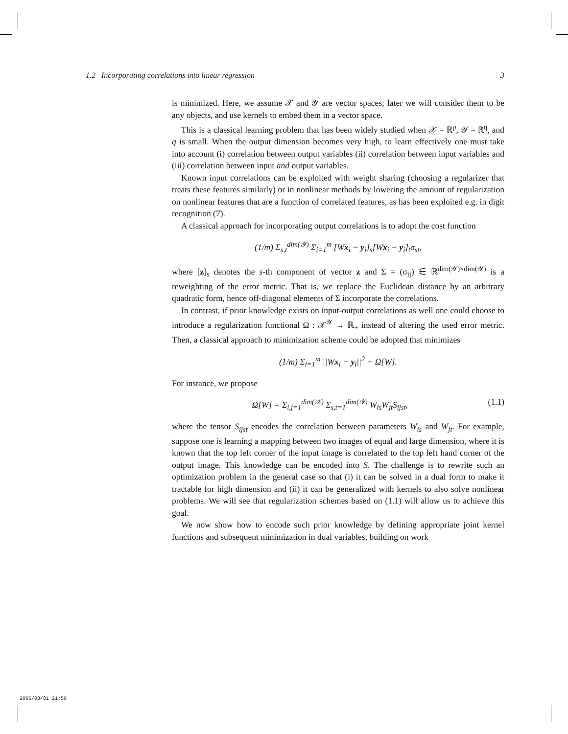1.2 Incorporating correlations into linear regression 3
is minimized. Here, we assume 𝒳 and 𝒴 are vector spaces; later we will consider them to be any objects, and use kernels to embed them in a vector space.
This is a classical learning problem that has been widely studied when 𝒳 = ℝ<sup>p</sup>, 𝒴 = ℝ<sup>q</sup>, and q is small. When the output dimension becomes very high, to learn effectively one must take into account (i) correlation between output variables (ii) correlation between input variables and (iii) correlation between input and output variables.
Known input correlations can be exploited with weight sharing (choosing a regularizer that treats these features similarly) or in nonlinear methods by lowering the amount of regularization on nonlinear features that are a function of correlated features, as has been exploited e.g. in digit recognition (7).
A classical approach for incorporating output correlations is to adopt the cost function
(1/m) Σ<sub>s,t</sub><sup>dim(𝒴)</sup> Σ<sub>i=1</sub><sup>m</sup> [Wx<sub>i</sub> − y<sub>i</sub>]<sub>s</sub>[Wx<sub>i</sub> − y<sub>i</sub>]<sub>t</sub>σ<sub>st</sub>,
where [z]<sub>s</sub> denotes the s-th component of vector z and Σ = (σ<sub>ij</sub>) ∈ ℝ<sup>dim(𝒴)×dim(𝒴)</sup> is a reweighting of the error metric. That is, we replace the Euclidean distance by an arbitrary quadratic form, hence off-diagonal elements of Σ incorporate the correlations.
In contrast, if prior knowledge exists on input-output correlations as well one could choose to introduce a regularization functional Ω : 𝒳<sup>𝒴</sup> → ℝ<sub>+</sub> instead of altering the used error metric. Then, a classical approach to minimization scheme could be adopted that minimizes
(1/m) Σ<sub>i=1</sub><sup>m</sup> ||Wx<sub>i</sub> − y<sub>i</sub>||<sup>2</sup> + Ω[W].
For instance, we propose
Ω[W] = Σ<sub>i,j=1</sub><sup>dim(𝒳)</sup> Σ<sub>s,t=1</sub><sup>dim(𝒴)</sup> W<sub>is</sub>W<sub>jt</sub>S<sub>ijst</sub>, (1.1)
where the tensor S<sub>ijst</sub> encodes the correlation between parameters W<sub>is</sub> and W<sub>jt</sub>. For example, suppose one is learning a mapping between two images of equal and large dimension, where it is known that the top left corner of the input image is correlated to the top left hand corner of the output image. This knowledge can be encoded into S. The challenge is to rewrite such an optimization problem in the general case so that (i) it can be solved in a dual form to make it tractable for high dimension and (ii) it can be generalized with kernels to also solve nonlinear problems. We will see that regularization schemes based on (1.1) will allow us to achieve this goal.
We now show how to encode such prior knowledge by defining appropriate joint kernel functions and subsequent minimization in dual variables, building on work
2006/08/01 21:50